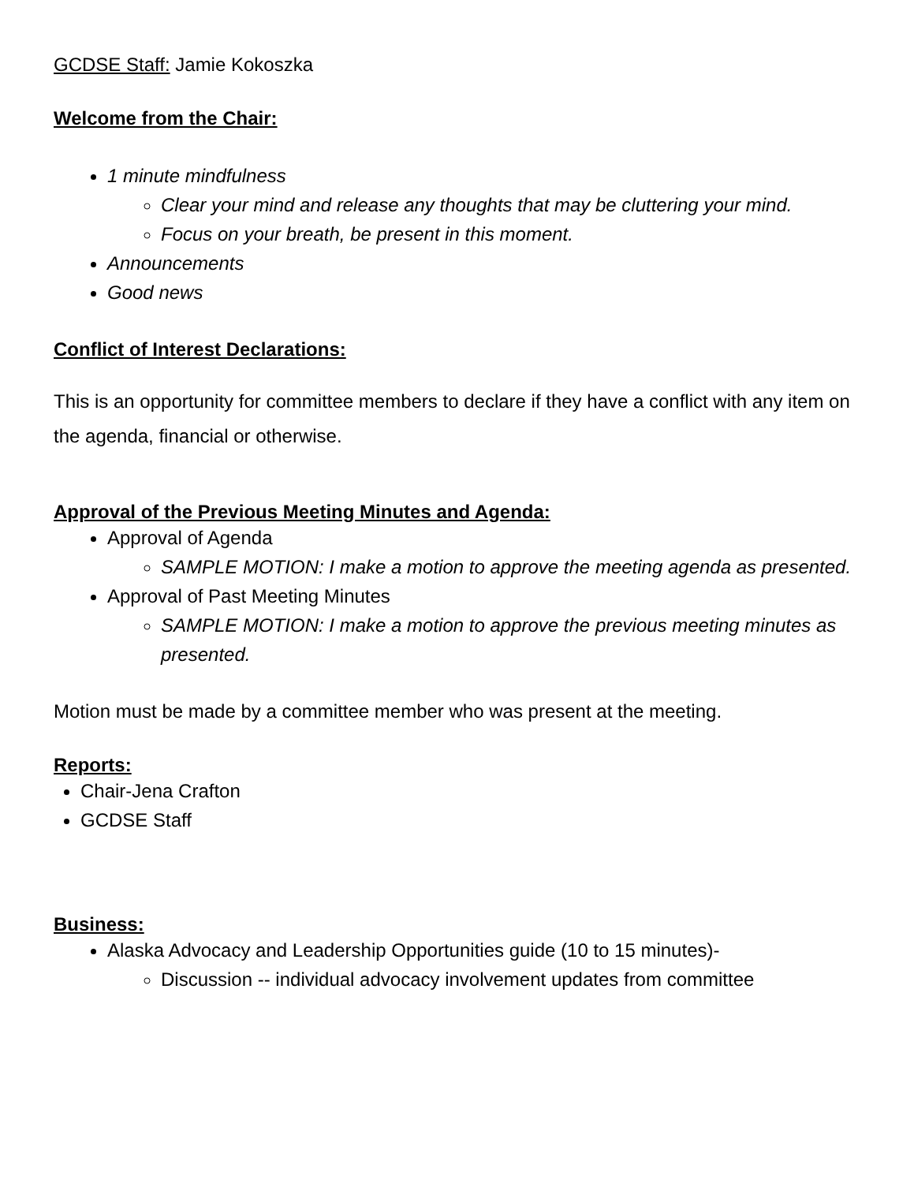GCDSE Staff: Jamie Kokoszka
Welcome from the Chair:
1 minute mindfulness
Clear your mind and release any thoughts that may be cluttering your mind.
Focus on your breath, be present in this moment.
Announcements
Good news
Conflict of Interest Declarations:
This is an opportunity for committee members to declare if they have a conflict with any item on the agenda, financial or otherwise.
Approval of the Previous Meeting Minutes and Agenda:
Approval of Agenda
SAMPLE MOTION: I make a motion to approve the meeting agenda as presented.
Approval of Past Meeting Minutes
SAMPLE MOTION: I make a motion to approve the previous meeting minutes as presented.
Motion must be made by a committee member who was present at the meeting.
Reports:
Chair-Jena Crafton
GCDSE Staff
Business:
Alaska Advocacy and Leadership Opportunities guide (10 to 15 minutes)-
Discussion -- individual advocacy involvement updates from committee